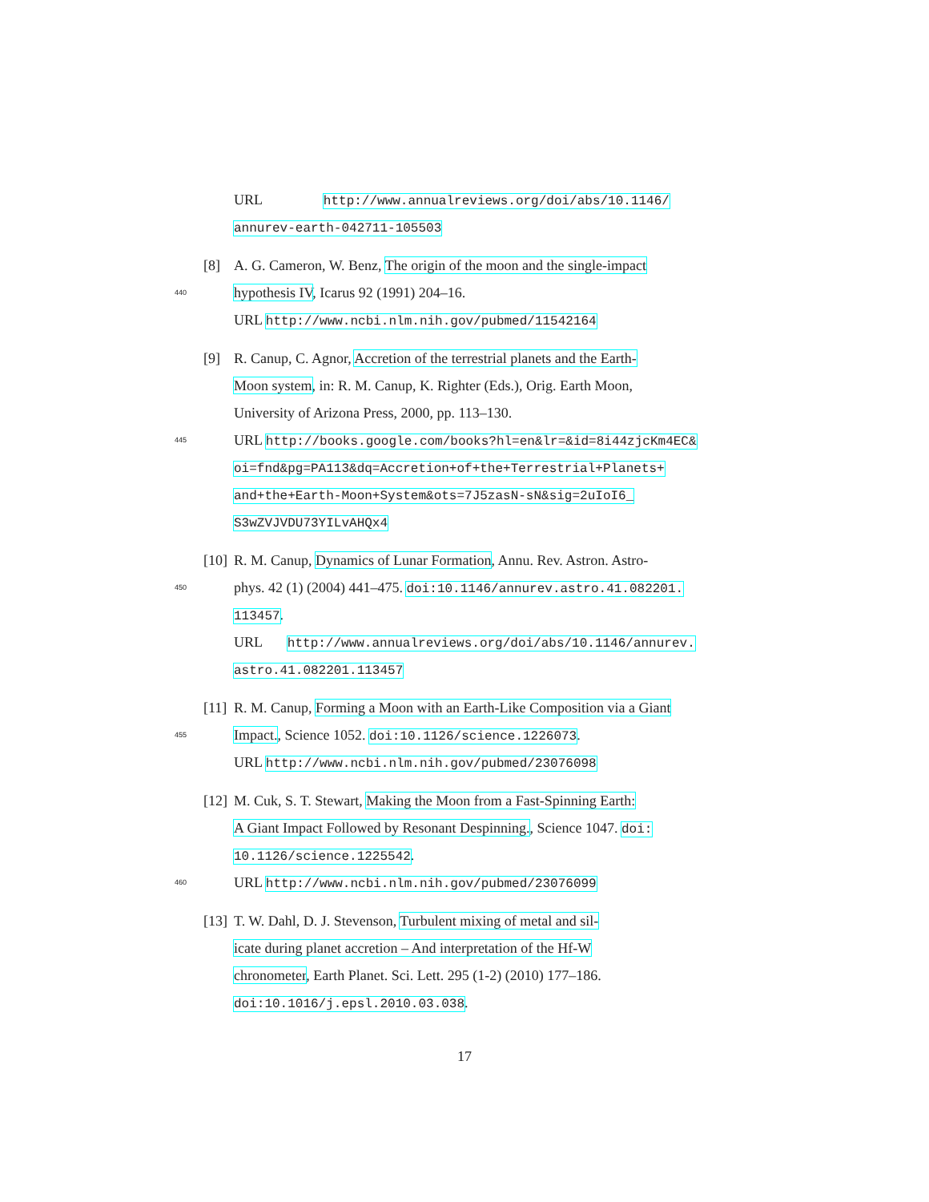URL http://www.annualreviews.org/doi/abs/10.1146/
annurev-earth-042711-105503
[8] A. G. Cameron, W. Benz, The origin of the moon and the single-impact
440 hypothesis IV, Icarus 92 (1991) 204–16.
URL http://www.ncbi.nlm.nih.gov/pubmed/11542164
[9] R. Canup, C. Agnor, Accretion of the terrestrial planets and the Earth-
Moon system, in: R. M. Canup, K. Righter (Eds.), Orig. Earth Moon,
University of Arizona Press, 2000, pp. 113–130.
445 URL http://books.google.com/books?hl=en&lr=&id=8i44zjcKm4EC&
oi=fnd&pg=PA113&dq=Accretion+of+the+Terrestrial+Planets+
and+the+Earth-Moon+System&ots=7J5zasN-sN&sig=2uIoI6_
S3wZVJVDU73YILvAHQx4
[10] R. M. Canup, Dynamics of Lunar Formation, Annu. Rev. Astron. Astro-
450 phys. 42 (1) (2004) 441–475. doi:10.1146/annurev.astro.41.082201.
113457.
URL http://www.annualreviews.org/doi/abs/10.1146/annurev.
astro.41.082201.113457
[11] R. M. Canup, Forming a Moon with an Earth-Like Composition via a Giant
455 Impact., Science 1052. doi:10.1126/science.1226073.
URL http://www.ncbi.nlm.nih.gov/pubmed/23076098
[12] M. Cuk, S. T. Stewart, Making the Moon from a Fast-Spinning Earth:
A Giant Impact Followed by Resonant Despinning., Science 1047. doi:
10.1126/science.1225542.
460 URL http://www.ncbi.nlm.nih.gov/pubmed/23076099
[13] T. W. Dahl, D. J. Stevenson, Turbulent mixing of metal and sil-
icate during planet accretion – And interpretation of the Hf-W
chronometer, Earth Planet. Sci. Lett. 295 (1-2) (2010) 177–186.
doi:10.1016/j.epsl.2010.03.038.
17